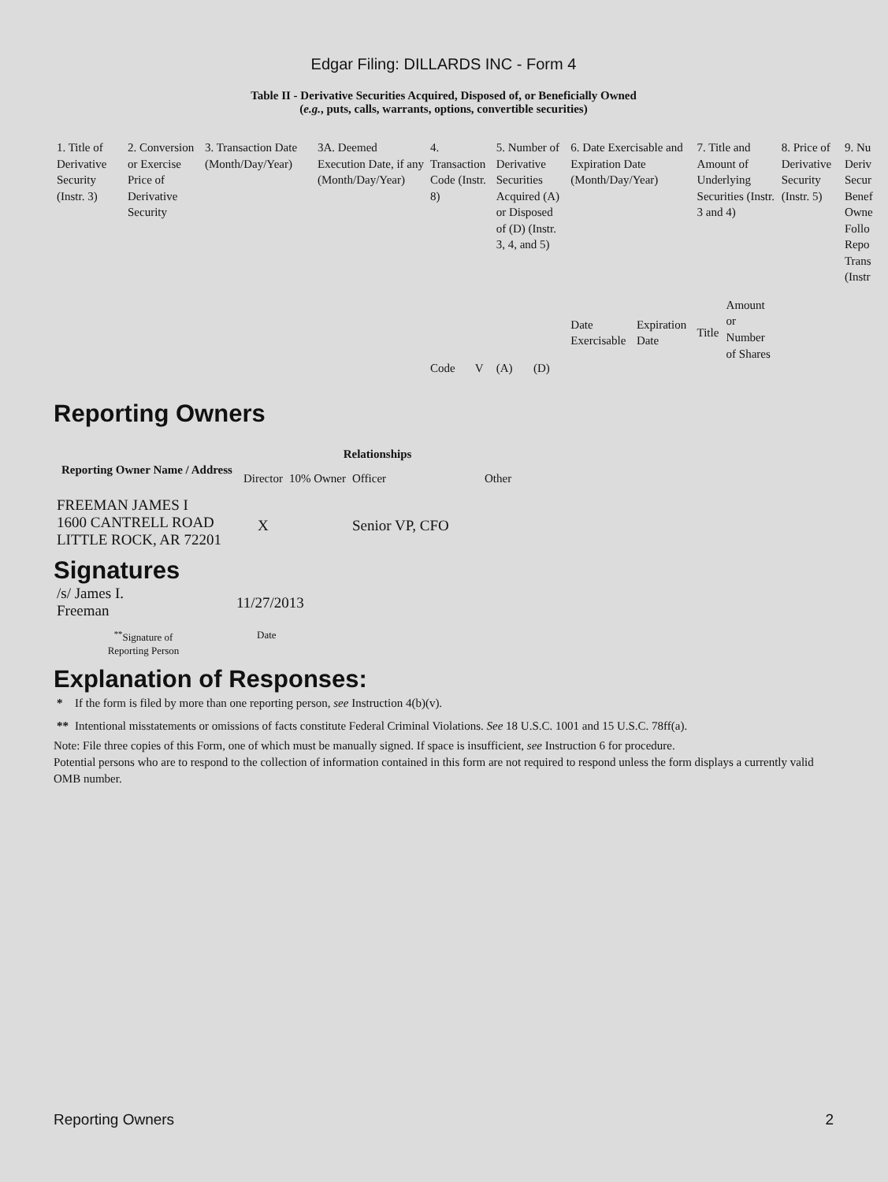Edgar Filing: DILLARDS INC - Form 4
Table II - Derivative Securities Acquired, Disposed of, or Beneficially Owned
(e.g., puts, calls, warrants, options, convertible securities)
| 1. Title of Derivative Security (Instr. 3) | 2. Conversion or Exercise Price of Derivative Security | 3. Transaction Date (Month/Day/Year) | 3A. Deemed Execution Date, if any (Month/Day/Year) | 4. Transaction Code (Instr. 8) | | 5. Number of Derivative Securities Acquired (A) or Disposed of (D) (Instr. 3, 4, and 5) | | 6. Date Exercisable and Expiration Date (Month/Day/Year) | | 7. Title and Amount of Underlying Securities (Instr. 3 and 4) | | 8. Price of Derivative Security (Instr. 5) | 9. Nu Deriv Secur Benef Owne Follo Repo Trans (Instr |
| | | | | Code | V | (A) | (D) | Date Exercisable | Expiration Date | Title | Amount or Number of Shares | | |
Reporting Owners
| Reporting Owner Name / Address | Relationships | | | |
| --- | --- | --- | --- | --- |
| | Director | 10% Owner | Officer | Other |
| FREEMAN JAMES I 1600 CANTRELL ROAD LITTLE ROCK, AR 72201 | X | | Senior VP, CFO | |
Signatures
| /s/ James I. Freeman | 11/27/2013 |
| <sup>**</sup> Signature of Reporting Person | Date |
Explanation of Responses:
| * | If the form is filed by more than one reporting person, see Instruction 4(b)(v). |
| ** | Intentional misstatements or omissions of facts constitute Federal Criminal Violations. See 18 U.S.C. 1001 and 15 U.S.C. 78ff(a). |
Note: File three copies of this Form, one of which must be manually signed. If space is insufficient, see Instruction 6 for procedure.
Potential persons who are to respond to the collection of information contained in this form are not required to respond unless the form displays a currently valid OMB number.
Reporting Owners 2